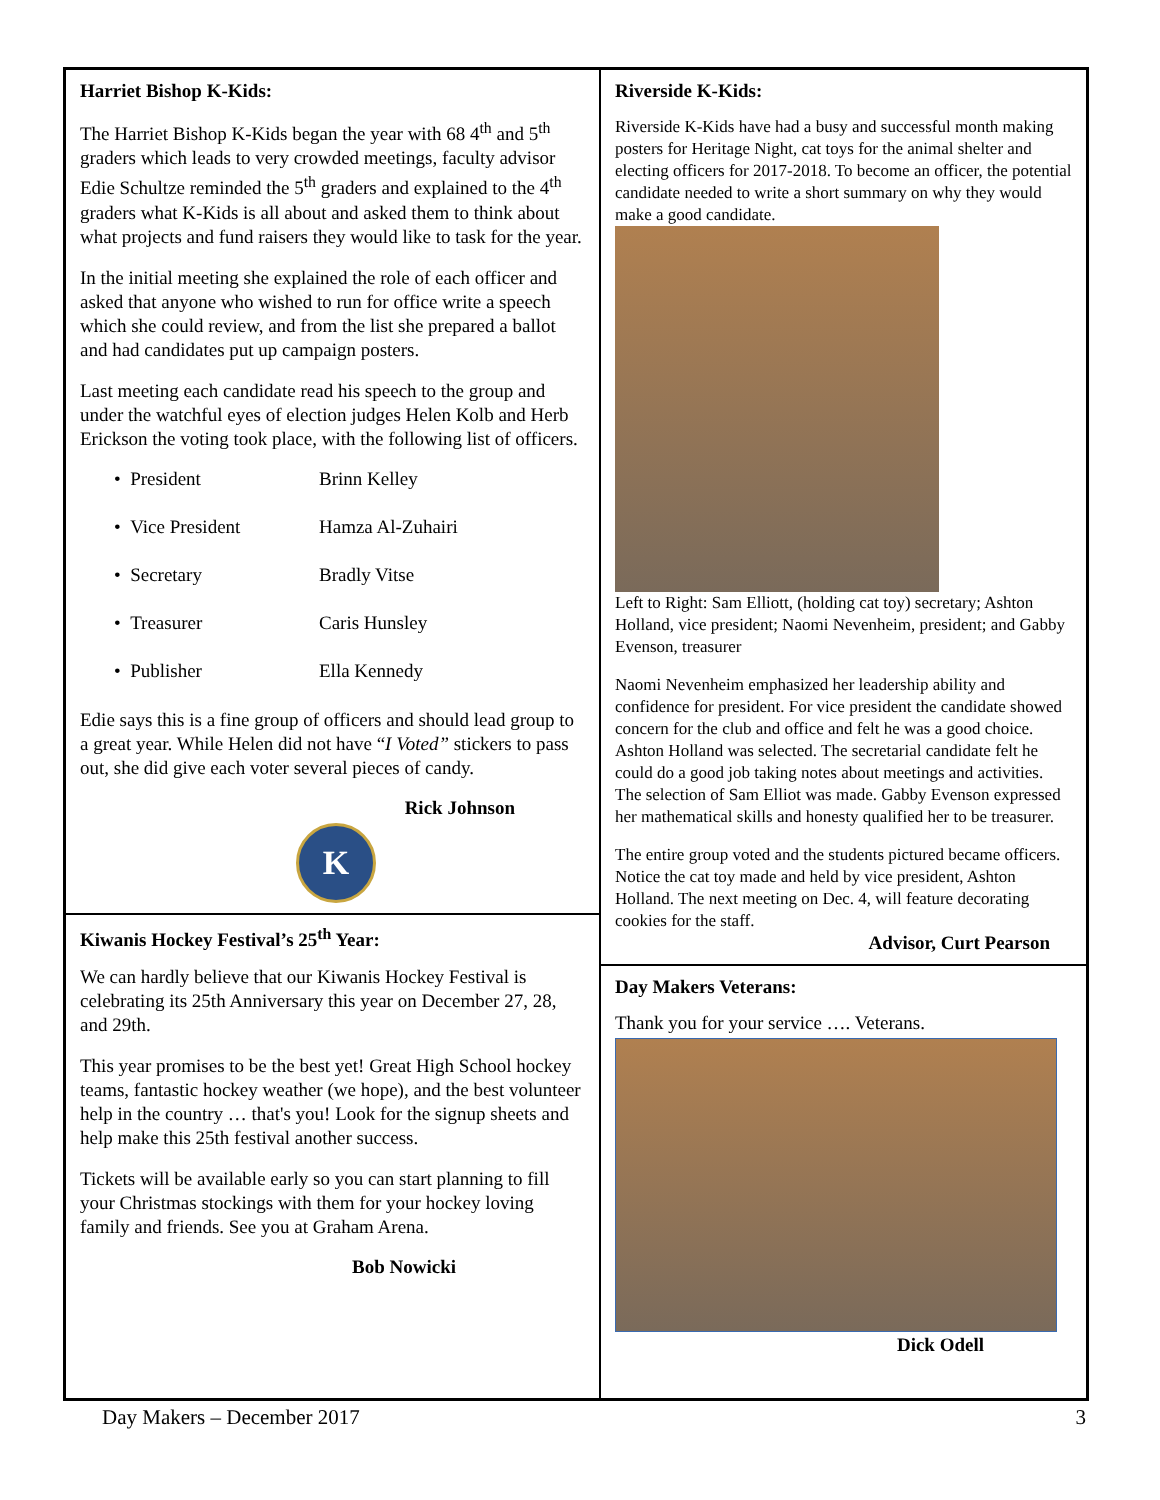Harriet Bishop K-Kids:
The Harriet Bishop K-Kids began the year with 68 4<sup>th</sup> and 5<sup>th</sup> graders which leads to very crowded meetings, faculty advisor Edie Schultze reminded the 5<sup>th</sup> graders and explained to the 4<sup>th</sup> graders what K-Kids is all about and asked them to think about what projects and fund raisers they would like to task for the year.
In the initial meeting she explained the role of each officer and asked that anyone who wished to run for office write a speech which she could review, and from the list she prepared a ballot and had candidates put up campaign posters.
Last meeting each candidate read his speech to the group and under the watchful eyes of election judges Helen Kolb and Herb Erickson the voting took place, with the following list of officers.
• President Brinn Kelley
• Vice President Hamza Al-Zuhairi
• Secretary Bradly Vitse
• Treasurer Caris Hunsley
• Publisher Ella Kennedy
Edie says this is a fine group of officers and should lead group to a great year. While Helen did not have “I Voted” stickers to pass out, she did give each voter several pieces of candy.
Rick Johnson
K
Kiwanis Hockey Festival’s 25<sup>th</sup> Year:
We can hardly believe that our Kiwanis Hockey Festival is celebrating its 25th Anniversary this year on December 27, 28, and 29th.
This year promises to be the best yet! Great High School hockey teams, fantastic hockey weather (we hope), and the best volunteer help in the country … that's you! Look for the signup sheets and help make this 25th festival another success.
Tickets will be available early so you can start planning to fill your Christmas stockings with them for your hockey loving family and friends. See you at Graham Arena.
Bob Nowicki
Riverside K-Kids:
Riverside K-Kids have had a busy and successful month making posters for Heritage Night, cat toys for the animal shelter and electing officers for 2017-2018. To become an officer, the potential candidate needed to write a short summary on why they would make a good candidate.
Left to Right: Sam Elliott, (holding cat toy) secretary; Ashton Holland, vice president; Naomi Nevenheim, president; and Gabby Evenson, treasurer
Naomi Nevenheim emphasized her leadership ability and confidence for president. For vice president the candidate showed concern for the club and office and felt he was a good choice. Ashton Holland was selected. The secretarial candidate felt he could do a good job taking notes about meetings and activities. The selection of Sam Elliot was made. Gabby Evenson expressed her mathematical skills and honesty qualified her to be treasurer.
The entire group voted and the students pictured became officers. Notice the cat toy made and held by vice president, Ashton Holland. The next meeting on Dec. 4, will feature decorating cookies for the staff.
Advisor, Curt Pearson
Day Makers Veterans:
Thank you for your service …. Veterans.
Dick Odell
Day Makers – December 2017 3